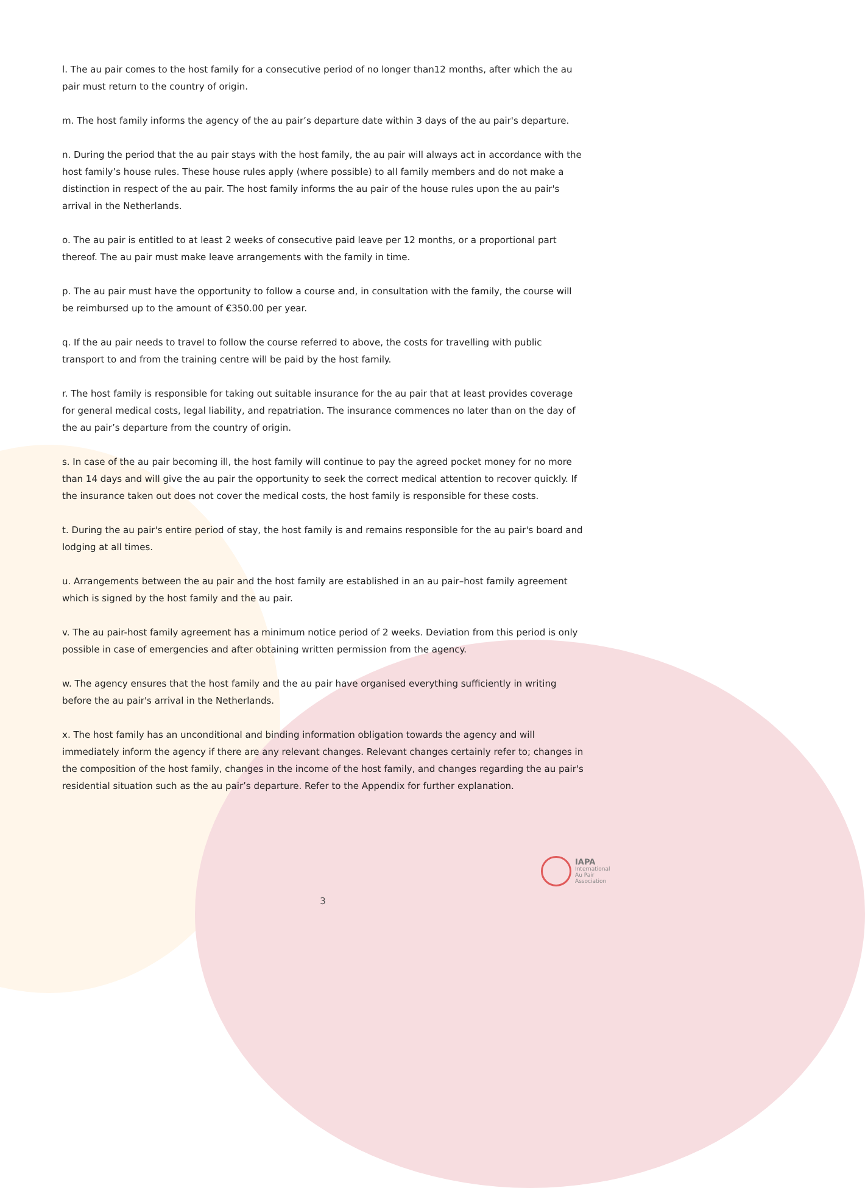l. The au pair comes to the host family for a consecutive period of no longer than12 months, after which the au pair must return to the country of origin.
m. The host family informs the agency of the au pair’s departure date within 3 days of the au pair's departure.
n. During the period that the au pair stays with the host family, the au pair will always act in accordance with the host family’s house rules. These house rules apply (where possible) to all family members and do not make a distinction in respect of the au pair. The host family informs the au pair of the house rules upon the au pair's arrival in the Netherlands.
o. The au pair is entitled to at least 2 weeks of consecutive paid leave per 12 months, or a proportional part thereof. The au pair must make leave arrangements with the family in time.
p. The au pair must have the opportunity to follow a course and, in consultation with the family, the course will be reimbursed up to the amount of €350.00 per year.
q. If the au pair needs to travel to follow the course referred to above, the costs for travelling with public transport to and from the training centre will be paid by the host family.
r. The host family is responsible for taking out suitable insurance for the au pair that at least provides coverage for general medical costs, legal liability, and repatriation. The insurance commences no later than on the day of the au pair’s departure from the country of origin.
s. In case of the au pair becoming ill, the host family will continue to pay the agreed pocket money for no more than 14 days and will give the au pair the opportunity to seek the correct medical attention to recover quickly. If the insurance taken out does not cover the medical costs, the host family is responsible for these costs.
t. During the au pair's entire period of stay, the host family is and remains responsible for the au pair's board and lodging at all times.
u. Arrangements between the au pair and the host family are established in an au pair–host family agreement which is signed by the host family and the au pair.
v. The au pair-host family agreement has a minimum notice period of 2 weeks. Deviation from this period is only possible in case of emergencies and after obtaining written permission from the agency.
w. The agency ensures that the host family and the au pair have organised everything sufficiently in writing before the au pair's arrival in the Netherlands.
x. The host family has an unconditional and binding information obligation towards the agency and will immediately inform the agency if there are any relevant changes. Relevant changes certainly refer to; changes in the composition of the host family, changes in the income of the host family, and changes regarding the au pair's residential situation such as the au pair’s departure. Refer to the Appendix for further explanation.
IAPA
International
Au Pair
Association
3